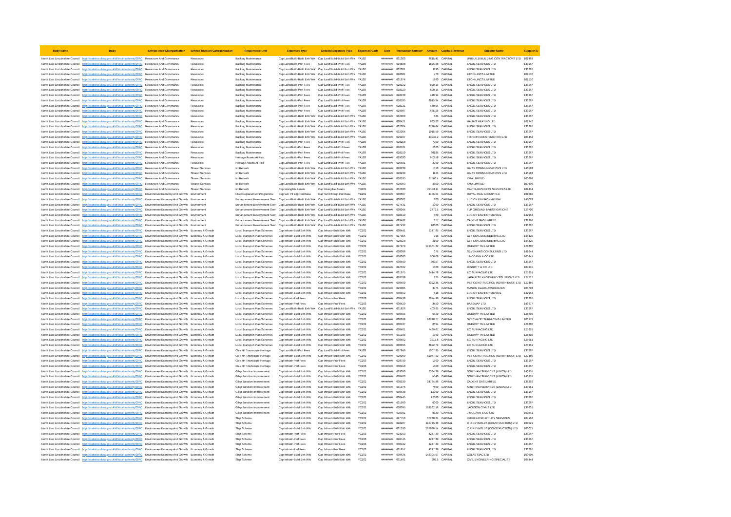| Body Name | Body | Service Area Catergorisation | Service Division Catergorisation | Responsible Unit | Expenses Type | Detailed Expenses Type | Expenses Code | Date | Transaction Number | Amount | Capital / Revenue | Supplier Name | Supplier ID |
| --- | --- | --- | --- | --- | --- | --- | --- | --- | --- | --- | --- | --- | --- |
| North East Lincolnshire Council | http://statistics.data.gov.uk/id/local-authority/00FC | Resources And Governance | Resources | Backlog Maintenance | Cap Land/Build-Build Enh Wrk | Cap Land/Build-Build Enh Wrk | YA102 | ######## | 631303 | 6815.41 | CAPITAL | UNIBUILD BUILDING CONTRACTORS LTD | 101469 |
| North East Lincolnshire Council | http://statistics.data.gov.uk/id/local-authority/00FC | Resources And Governance | Resources | Backlog Maintenance | Cap Land/Build-Prof Fees | Cap Land/Build-Prof Fees | YA103 | ######## | 629588 | 1826.38 | CAPITAL | ENGIE SERVICES LTD | 133267 |
| North East Lincolnshire Council | http://statistics.data.gov.uk/id/local-authority/00FC | Resources And Governance | Resources | Backlog Maintenance | Cap Land/Build-Build Enh Wrk | Cap Land/Build-Build Enh Wrk | YA102 | ######## | 632001 | 1190 | CAPITAL | ENGIE SERVICES LTD | 133267 |
| North East Lincolnshire Council | http://statistics.data.gov.uk/id/local-authority/00FC | Resources And Governance | Resources | Backlog Maintenance | Cap Land/Build-Build Enh Wrk | Cap Land/Build-Build Enh Wrk | YA102 | ######## | 628381 | 770 | CAPITAL | ETON-LINCS LIMITED | 101510 |
| North East Lincolnshire Council | http://statistics.data.gov.uk/id/local-authority/00FC | Resources And Governance | Resources | Backlog Maintenance | Cap Land/Build-Build Enh Wrk | Cap Land/Build-Build Enh Wrk | YA102 | ######## | 631974 | 1960 | CAPITAL | ETON-LINCS LIMITED | 101510 |
| North East Lincolnshire Council | http://statistics.data.gov.uk/id/local-authority/00FC | Resources And Governance | Resources | Backlog Maintenance | Cap Land/Build-Prof Fees | Cap Land/Build-Prof Fees | YA103 | ######## | 628132 | 890.14 | CAPITAL | ENGIE SERVICES LTD | 133267 |
| North East Lincolnshire Council | http://statistics.data.gov.uk/id/local-authority/00FC | Resources And Governance | Resources | Backlog Maintenance | Cap Land/Build-Prof Fees | Cap Land/Build-Prof Fees | YA103 | ######## | 628129 | 890.14 | CAPITAL | ENGIE SERVICES LTD | 133267 |
| North East Lincolnshire Council | http://statistics.data.gov.uk/id/local-authority/00FC | Resources And Governance | Resources | Backlog Maintenance | Cap Land/Build-Prof Fees | Cap Land/Build-Prof Fees | YA103 | ######## | 628130 | 440.94 | CAPITAL | ENGIE SERVICES LTD | 133267 |
| North East Lincolnshire Council | http://statistics.data.gov.uk/id/local-authority/00FC | Resources And Governance | Resources | Backlog Maintenance | Cap Land/Build-Prof Fees | Cap Land/Build-Prof Fees | YA103 | ######## | 628185 | 8815.94 | CAPITAL | ENGIE SERVICES LTD | 133267 |
| North East Lincolnshire Council | http://statistics.data.gov.uk/id/local-authority/00FC | Resources And Governance | Resources | Backlog Maintenance | Cap Land/Build-Prof Fees | Cap Land/Build-Prof Fees | YA103 | ######## | 628131 | 440.94 | CAPITAL | ENGIE SERVICES LTD | 133267 |
| North East Lincolnshire Council | http://statistics.data.gov.uk/id/local-authority/00FC | Resources And Governance | Resources | Backlog Maintenance | Cap Land/Build-Prof Fees | Cap Land/Build-Prof Fees | YA103 | ######## | 629987 | 635.25 | CAPITAL | ENGIE SERVICES LTD | 133267 |
| North East Lincolnshire Council | http://statistics.data.gov.uk/id/local-authority/00FC | Resources And Governance | Resources | Backlog Maintenance | Cap Land/Build-Build Enh Wrk | Cap Land/Build-Build Enh Wrk | YA102 | ######## | 632003 | 385 | CAPITAL | ENGIE SERVICES LTD | 133267 |
| North East Lincolnshire Council | http://statistics.data.gov.uk/id/local-authority/00FC | Resources And Governance | Resources | Backlog Maintenance | Cap Land/Build-Build Enh Wrk | Cap Land/Build-Build Enh Wrk | YA102 | ######## | 630421 | 963.23 | CAPITAL | HAITHS HEATING LTD | 101342 |
| North East Lincolnshire Council | http://statistics.data.gov.uk/id/local-authority/00FC | Resources And Governance | Resources | Backlog Maintenance | Cap Land/Build-Build Enh Wrk | Cap Land/Build-Build Enh Wrk | YA102 | ######## | 632004 | 6796.64 | CAPITAL | ENGIE SERVICES LTD | 133267 |
| North East Lincolnshire Council | http://statistics.data.gov.uk/id/local-authority/00FC | Resources And Governance | Resources | Backlog Maintenance | Cap Land/Build-Build Enh Wrk | Cap Land/Build-Build Enh Wrk | YA102 | ######## | 632004 | 1015.59 | CAPITAL | ENGIE SERVICES LTD | 133267 |
| North East Lincolnshire Council | http://statistics.data.gov.uk/id/local-authority/00FC | Resources And Governance | Resources | Backlog Maintenance | Cap Land/Build-Build Enh Wrk | Cap Land/Build-Build Enh Wrk | YA102 | ######## | 629407 | 43937.2 | CAPITAL | TOPCON CONSTRUCTION LTD | 108462 |
| North East Lincolnshire Council | http://statistics.data.gov.uk/id/local-authority/00FC | Resources And Governance | Resources | Backlog Maintenance | Cap Land/Build-Prof Fees | Cap Land/Build-Prof Fees | YA103 | ######## | 628258 | 7000 | CAPITAL | ENGIE SERVICES LTD | 133267 |
| North East Lincolnshire Council | http://statistics.data.gov.uk/id/local-authority/00FC | Resources And Governance | Resources | Backlog Maintenance | Cap Land/Build-Prof Fees | Cap Land/Build-Prof Fees | YA103 | ######## | 628161 | 2000 | CAPITAL | ENGIE SERVICES LTD | 133267 |
| North East Lincolnshire Council | http://statistics.data.gov.uk/id/local-authority/00FC | Resources And Governance | Resources | Backlog Maintenance | Cap Land/Build-Prof Fees | Cap Land/Build-Prof Fees | YA103 | ######## | 628150 | 80185 | CAPITAL | ENGIE SERVICES LTD | 133267 |
| North East Lincolnshire Council | http://statistics.data.gov.uk/id/local-authority/00FC | Resources And Governance | Resources | Heritage Assets At Risk | Cap Land/Build-Prof Fees | Cap Land/Build-Prof Fees | YA103 | ######## | 629033 | 953.58 | CAPITAL | ENGIE SERVICES LTD | 133267 |
| North East Lincolnshire Council | http://statistics.data.gov.uk/id/local-authority/00FC | Resources And Governance | Resources | Heritage Assets At Risk | Cap Land/Build-Prof Fees | Cap Land/Build-Prof Fees | YA103 | ######## | 629481 | 2000 | CAPITAL | ENGIE SERVICES LTD | 133267 |
| North East Lincolnshire Council | http://statistics.data.gov.uk/id/local-authority/00FC | Resources And Governance | Shared Services | Ict Refresh | Cap Land/Build-Build Enh Wrk | Cap Land/Build-Build Enh Wrk | YA102 | ######## | 628239 | 1510 | CAPITAL | DAISY COMMUNICATIONS LTD | 146583 |
| North East Lincolnshire Council | http://statistics.data.gov.uk/id/local-authority/00FC | Resources And Governance | Shared Services | Ict Refresh | Cap Land/Build-Build Enh Wrk | Cap Land/Build-Build Enh Wrk | YA102 | ######## | 628239 | 1125 | CAPITAL | DAISY COMMUNICATIONS LTD | 146583 |
| North East Lincolnshire Council | http://statistics.data.gov.uk/id/local-authority/00FC | Resources And Governance | Shared Services | Ict Refresh | Cap Land/Build-Build Enh Wrk | Cap Land/Build-Build Enh Wrk | YA102 | ######## | 628295 | 27586.4 | CAPITAL | XMA LIMITED | 100699 |
| North East Lincolnshire Council | http://statistics.data.gov.uk/id/local-authority/00FC | Resources And Governance | Shared Services | Ict Refresh | Cap Land/Build-Build Enh Wrk | Cap Land/Build-Build Enh Wrk | YA102 | ######## | 629993 | 4800 | CAPITAL | XMA LIMITED | 100699 |
| North East Lincolnshire Council | http://statistics.data.gov.uk/id/local-authority/00FC | Resources And Governance | Shared Services | Ict Refresh | Cap Intangible Assets | Cap Intangible Assets | YH101 | ######## | 632033 | 22148.11 | CAPITAL | CAPITA BUSINESS SERVICES LTD | 102314 |
| North East Lincolnshire Council | http://statistics.data.gov.uk/id/local-authority/00FC | Environment Economy And Growth | Environment | Fleet Replacement Programme | Cap Veh Plt Eqp-Purchase | Cap Veh Plt Eqp-Purchase | YB101 | ######## | 630607 | 4106.04 | CAPITAL | ROYAL MAIL GROUP PLC | 101082 |
| North East Lincolnshire Council | http://statistics.data.gov.uk/id/local-authority/00FC | Environment Economy And Growth | Environment | Enhancement Bereavement Serv | Cap Land/Build-Build Enh Wrk | Cap Land/Build-Build Enh Wrk | YA102 | ######## | 630002 | 600 | CAPITAL | LUCION ENVIRONMENTAL | 142063 |
| North East Lincolnshire Council | http://statistics.data.gov.uk/id/local-authority/00FC | Environment Economy And Growth | Environment | Enhancement Bereavement Serv | Cap Land/Build-Build Enh Wrk | Cap Land/Build-Build Enh Wrk | YA102 | ######## | 627431 | 2000 | CAPITAL | ENGIE SERVICES LTD | 133267 |
| North East Lincolnshire Council | http://statistics.data.gov.uk/id/local-authority/00FC | Environment Economy And Growth | Environment | Enhancement Bereavement Serv | Cap Land/Build-Build Enh Wrk | Cap Land/Build-Build Enh Wrk | YA102 | ######## | 630044 | 2372.5 | CAPITAL | TLP GROUND INVESTIGATIONS | 126700 |
| North East Lincolnshire Council | http://statistics.data.gov.uk/id/local-authority/00FC | Environment Economy And Growth | Environment | Enhancement Bereavement Serv | Cap Land/Build-Build Enh Wrk | Cap Land/Build-Build Enh Wrk | YA102 | ######## | 628419 | 460 | CAPITAL | LUCION ENVIRONMENTAL | 142063 |
| North East Lincolnshire Council | http://statistics.data.gov.uk/id/local-authority/00FC | Environment Economy And Growth | Environment | Enhancement Bereavement Serv | Cap Land/Build-Build Enh Wrk | Cap Land/Build-Build Enh Wrk | YA102 | ######## | 629482 | 357 | CAPITAL | CADENT GAS LIMITED | 138392 |
| North East Lincolnshire Council | http://statistics.data.gov.uk/id/local-authority/00FC | Environment Economy And Growth | Environment | Enhancement Bereavement Serv | Cap Land/Build-Build Enh Wrk | Cap Land/Build-Build Enh Wrk | YA102 | ######## | 627432 | 10000 | CAPITAL | ENGIE SERVICES LTD | 133267 |
| North East Lincolnshire Council | http://statistics.data.gov.uk/id/local-authority/00FC | Environment Economy And Growth | Economy & Growth | Local Transport Plan Schemes | Cap Infrastr-Build Enh Wrk | Cap Infrastr-Build Enh Wrk | YC102 | ######## | 630441 | 2147.65 | CAPITAL | ENGIE SERVICES LTD | 133267 |
| North East Lincolnshire Council | http://statistics.data.gov.uk/id/local-authority/00FC | Environment Economy And Growth | Economy & Growth | Local Transport Plan Schemes | Cap Infrastr-Build Enh Wrk | Cap Infrastr-Build Enh Wrk | YC102 | ######## | 627356 | 795 | CAPITAL | CLS CIVIL ENGINEERING LTD | 146425 |
| North East Lincolnshire Council | http://statistics.data.gov.uk/id/local-authority/00FC | Environment Economy And Growth | Economy & Growth | Local Transport Plan Schemes | Cap Infrastr-Build Enh Wrk | Cap Infrastr-Build Enh Wrk | YC102 | ######## | 628328 | 2100 | CAPITAL | CLS CIVIL ENGINEERING LTD | 146425 |
| North East Lincolnshire Council | http://statistics.data.gov.uk/id/local-authority/00FC | Environment Economy And Growth | Economy & Growth | Local Transport Plan Schemes | Cap Infrastr-Build Enh Wrk | Cap Infrastr-Build Enh Wrk | YC102 | ######## | 627979 | 121501.62 | CAPITAL | ONEWAY TM LIMITED | 128602 |
| North East Lincolnshire Council | http://statistics.data.gov.uk/id/local-authority/00FC | Environment Economy And Growth | Economy & Growth | Local Transport Plan Schemes | Cap Infrastr-Build Enh Wrk | Cap Infrastr-Build Enh Wrk | YC102 | ######## | 630096 | 375 | CAPITAL | SEVENAIRS CONSULTING LTD | 141944 |
| North East Lincolnshire Council | http://statistics.data.gov.uk/id/local-authority/00FC | Environment Economy And Growth | Economy & Growth | Local Transport Plan Schemes | Cap Infrastr-Build Enh Wrk | Cap Infrastr-Build Enh Wrk | YC102 | ######## | 628383 | 908.08 | CAPITAL | J MCCANN & CO LTD | 100841 |
| North East Lincolnshire Council | http://statistics.data.gov.uk/id/local-authority/00FC | Environment Economy And Growth | Economy & Growth | Local Transport Plan Schemes | Cap Infrastr-Build Enh Wrk | Cap Infrastr-Build Enh Wrk | YC102 | ######## | 630449 | 30357 | CAPITAL | ENGIE SERVICES LTD | 133267 |
| North East Lincolnshire Council | http://statistics.data.gov.uk/id/local-authority/00FC | Environment Economy And Growth | Economy & Growth | Local Transport Plan Schemes | Cap Infrastr-Build Enh Wrk | Cap Infrastr-Build Enh Wrk | YC102 | ######## | 622562 | 1000 | CAPITAL | RIGGOTT & CO LTD | 104915 |
| North East Lincolnshire Council | http://statistics.data.gov.uk/id/local-authority/00FC | Environment Economy And Growth | Economy & Growth | Local Transport Plan Schemes | Cap Infrastr-Build Enh Wrk | Cap Infrastr-Build Enh Wrk | YC102 | ######## | 631975 | 2414.78 | CAPITAL | EC SURFACING LTD | 125951 |
| North East Lincolnshire Council | http://statistics.data.gov.uk/id/local-authority/00FC | Environment Economy And Growth | Economy & Growth | Local Transport Plan Schemes | Cap Infrastr-Build Enh Wrk | Cap Infrastr-Build Enh Wrk | YC102 | ######## | 628798 | 825 | CAPITAL | JAPANESE KNOTWEED SOLUTIONS LTD | 127717 |
| North East Lincolnshire Council | http://statistics.data.gov.uk/id/local-authority/00FC | Environment Economy And Growth | Economy & Growth | Local Transport Plan Schemes | Cap Infrastr-Build Enh Wrk | Cap Infrastr-Build Enh Wrk | YC102 | ######## | 630400 | 3322.35 | CAPITAL | PBS CONSTRUCTION (NORTH EAST) LTD | 127459 |
| North East Lincolnshire Council | http://statistics.data.gov.uk/id/local-authority/00FC | Environment Economy And Growth | Economy & Growth | Local Transport Plan Schemes | Cap Infrastr-Build Enh Wrk | Cap Infrastr-Build Enh Wrk | YC102 | ######## | 629085 | 3775 | CAPITAL | MASON CLARK ASSOCIATES | 100793 |
| North East Lincolnshire Council | http://statistics.data.gov.uk/id/local-authority/00FC | Environment Economy And Growth | Economy & Growth | Local Transport Plan Schemes | Cap Infrastr-Build Enh Wrk | Cap Infrastr-Build Enh Wrk | YC102 | ######## | 630452 | 518 | CAPITAL | LUCION ENVIRONMENTAL | 142063 |
| North East Lincolnshire Council | http://statistics.data.gov.uk/id/local-authority/00FC | Environment Economy And Growth | Economy & Growth | Local Transport Plan Schemes | Cap Infrastr-Prof Fees | Cap Infrastr-Prof Fees | YC103 | ######## | 630438 | 2074.99 | CAPITAL | ENGIE SERVICES LTD | 133267 |
| North East Lincolnshire Council | http://statistics.data.gov.uk/id/local-authority/00FC | Environment Economy And Growth | Economy & Growth | Local Transport Plan Schemes | Cap Infrastr-Prof Fees | Cap Infrastr-Prof Fees | YC103 | ######## | 630429 | 3450 | CAPITAL | BASEMAP LTD | 143677 |
| North East Lincolnshire Council | http://statistics.data.gov.uk/id/local-authority/00FC | Environment Economy And Growth | Economy & Growth | Local Transport Plan Schemes | Cap Land/Build-Build Enh Wrk | Cap Land/Build-Build Enh Wrk | YA102 | ######## | 631826 | 403.65 | CAPITAL | ENGIE SERVICES LTD | 133267 |
| North East Lincolnshire Council | http://statistics.data.gov.uk/id/local-authority/00FC | Environment Economy And Growth | Economy & Growth | Local Transport Plan Schemes | Cap Infrastr-Build Enh Wrk | Cap Infrastr-Build Enh Wrk | YC102 | ######## | 630404 | 6520 | CAPITAL | ONEWAY TM LIMITED | 128602 |
| North East Lincolnshire Council | http://statistics.data.gov.uk/id/local-authority/00FC | Environment Economy And Growth | Economy & Growth | Local Transport Plan Schemes | Cap Infrastr-Build Enh Wrk | Cap Infrastr-Build Enh Wrk | YC102 | ######## | 630398 | 98248.77 | CAPITAL | SPECIALIST SURFACING LIMITED | 100579 |
| North East Lincolnshire Council | http://statistics.data.gov.uk/id/local-authority/00FC | Environment Economy And Growth | Economy & Growth | Local Transport Plan Schemes | Cap Infrastr-Build Enh Wrk | Cap Infrastr-Build Enh Wrk | YC102 | ######## | 630137 | 8694 | CAPITAL | ONEWAY TM LIMITED | 128602 |
| North East Lincolnshire Council | http://statistics.data.gov.uk/id/local-authority/00FC | Environment Economy And Growth | Economy & Growth | Local Transport Plan Schemes | Cap Infrastr-Build Enh Wrk | Cap Infrastr-Build Enh Wrk | YC102 | ######## | 630401 | 7489.67 | CAPITAL | EC SURFACING LTD | 125951 |
| North East Lincolnshire Council | http://statistics.data.gov.uk/id/local-authority/00FC | Environment Economy And Growth | Economy & Growth | Local Transport Plan Schemes | Cap Infrastr-Build Enh Wrk | Cap Infrastr-Build Enh Wrk | YC102 | ######## | 631034 | 1360 | CAPITAL | ONEWAY TM LIMITED | 128602 |
| North East Lincolnshire Council | http://statistics.data.gov.uk/id/local-authority/00FC | Environment Economy And Growth | Economy & Growth | Local Transport Plan Schemes | Cap Infrastr-Build Enh Wrk | Cap Infrastr-Build Enh Wrk | YC102 | ######## | 630402 | 3217.8 | CAPITAL | EC SURFACING LTD | 125951 |
| North East Lincolnshire Council | http://statistics.data.gov.uk/id/local-authority/00FC | Environment Economy And Growth | Economy & Growth | Local Transport Plan Schemes | Cap Infrastr-Build Enh Wrk | Cap Infrastr-Build Enh Wrk | YC102 | ######## | 630395 | 8892.72 | CAPITAL | EC SURFACING LTD | 125951 |
| North East Lincolnshire Council | http://statistics.data.gov.uk/id/local-authority/00FC | Environment Economy And Growth | Economy & Growth | Clee Hif Townscape Heritage | Cap Land/Build-Prof Fees | Cap Land/Build-Prof Fees | YA103 | ######## | 627846 | 1007.95 | CAPITAL | ENGIE SERVICES LTD | 133267 |
| North East Lincolnshire Council | http://statistics.data.gov.uk/id/local-authority/00FC | Environment Economy And Growth | Economy & Growth | Clee Hif Townscape Heritage | Cap Infrastr-Build Enh Wrk | Cap Infrastr-Build Enh Wrk | YC102 | ######## | 629069 | 82057.92 | CAPITAL | PBS CONSTRUCTION (NORTH EAST) LTD | 127459 |
| North East Lincolnshire Council | http://statistics.data.gov.uk/id/local-authority/00FC | Environment Economy And Growth | Economy & Growth | Clee Hif Townscape Heritage | Cap Infrastr-Prof Fees | Cap Infrastr-Prof Fees | YC103 | ######## | 628749 | 1500 | CAPITAL | ENGIE SERVICES LTD | 133267 |
| North East Lincolnshire Council | http://statistics.data.gov.uk/id/local-authority/00FC | Environment Economy And Growth | Economy & Growth | Clee Hif Townscape Heritage | Cap Infrastr-Prof Fees | Cap Infrastr-Prof Fees | YC103 | ######## | 630450 | 1500 | CAPITAL | ENGIE SERVICES LTD | 133267 |
| North East Lincolnshire Council | http://statistics.data.gov.uk/id/local-authority/00FC | Environment Economy And Growth | Economy & Growth | Gilep Junction Improvement | Cap Infrastr-Build Enh Wrk | Cap Infrastr-Build Enh Wrk | YC102 | ######## | 629390 | 2364.39 | CAPITAL | SOUTHAM SERVICES (LINCS) LTD | 140951 |
| North East Lincolnshire Council | http://statistics.data.gov.uk/id/local-authority/00FC | Environment Economy And Growth | Economy & Growth | Gilep Junction Improvement | Cap Infrastr-Build Enh Wrk | Cap Infrastr-Build Enh Wrk | YC102 | ######## | 630403 | 5540 | CAPITAL | SOUTHAM SERVICES (LINCS) LTD | 140951 |
| North East Lincolnshire Council | http://statistics.data.gov.uk/id/local-authority/00FC | Environment Economy And Growth | Economy & Growth | Gilep Junction Improvement | Cap Infrastr-Build Enh Wrk | Cap Infrastr-Build Enh Wrk | YC102 | ######## | 630539 | 34734.86 | CAPITAL | CADENT GAS LIMITED | 138392 |
| North East Lincolnshire Council | http://statistics.data.gov.uk/id/local-authority/00FC | Environment Economy And Growth | Economy & Growth | Gilep Junction Improvement | Cap Infrastr-Build Enh Wrk | Cap Infrastr-Build Enh Wrk | YC102 | ######## | 631976 | 7800 | CAPITAL | SOUTHAM SERVICES (LINCS) LTD | 140951 |
| North East Lincolnshire Council | http://statistics.data.gov.uk/id/local-authority/00FC | Environment Economy And Growth | Economy & Growth | Gilep Junction Improvement | Cap Infrastr-Build Enh Wrk | Cap Infrastr-Build Enh Wrk | YC102 | ######## | 630438 | 12000 | CAPITAL | ENGIE SERVICES LTD | 133267 |
| North East Lincolnshire Council | http://statistics.data.gov.uk/id/local-authority/00FC | Environment Economy And Growth | Economy & Growth | Gilep Junction Improvement | Cap Infrastr-Build Enh Wrk | Cap Infrastr-Build Enh Wrk | YC102 | ######## | 630445 | 12000 | CAPITAL | ENGIE SERVICES LTD | 133267 |
| North East Lincolnshire Council | http://statistics.data.gov.uk/id/local-authority/00FC | Environment Economy And Growth | Economy & Growth | Gilep Junction Improvement | Cap Infrastr-Build Enh Wrk | Cap Infrastr-Build Enh Wrk | YC102 | ######## | 631990 | 6000 | CAPITAL | ENGIE SERVICES LTD | 133267 |
| North East Lincolnshire Council | http://statistics.data.gov.uk/id/local-authority/00FC | Environment Economy And Growth | Economy & Growth | Gilep Junction Improvement | Cap Infrastr-Build Enh Wrk | Cap Infrastr-Build Enh Wrk | YC102 | ######## | 630095 | 189582.16 | CAPITAL | JACKSON CIVILS LTD | 136631 |
| North East Lincolnshire Council | http://statistics.data.gov.uk/id/local-authority/00FC | Environment Economy And Growth | Economy & Growth | Gilep Junction Improvement | Cap Infrastr-Build Enh Wrk | Cap Infrastr-Build Enh Wrk | YC102 | ######## | 629391 | 8330 | CAPITAL | J MCCANN & CO LTD | 100841 |
| North East Lincolnshire Council | http://statistics.data.gov.uk/id/local-authority/00FC | Environment Economy And Growth | Economy & Growth | Ship Scheme | Cap Infrastr-Build Enh Wrk | Cap Infrastr-Build Enh Wrk | YC102 | ######## | 627753 | 37230.61 | CAPITAL | INTEGRATED UTILITY SERVICES | 104162 |
| North East Lincolnshire Council | http://statistics.data.gov.uk/id/local-authority/00FC | Environment Economy And Growth | Economy & Growth | Ship Scheme | Cap Infrastr-Build Enh Wrk | Cap Infrastr-Build Enh Wrk | YC102 | ######## | 628207 | 115746.36 | CAPITAL | C R REYNOLDS (CONSTRUCTION) LTD | 103021 |
| North East Lincolnshire Council | http://statistics.data.gov.uk/id/local-authority/00FC | Environment Economy And Growth | Economy & Growth | Ship Scheme | Cap Infrastr-Build Enh Wrk | Cap Infrastr-Build Enh Wrk | YC102 | ######## | 631290 | 267636.54 | CAPITAL | C R REYNOLDS (CONSTRUCTION) LTD | 103021 |
| North East Lincolnshire Council | http://statistics.data.gov.uk/id/local-authority/00FC | Environment Economy And Growth | Economy & Growth | Ship Scheme | Cap Infrastr-Prof Fees | Cap Infrastr-Prof Fees | YC103 | ######## | 624013 | 4247.39 | CAPITAL | ENGIE SERVICES LTD | 133267 |
| North East Lincolnshire Council | http://statistics.data.gov.uk/id/local-authority/00FC | Environment Economy And Growth | Economy & Growth | Ship Scheme | Cap Infrastr-Prof Fees | Cap Infrastr-Prof Fees | YC103 | ######## | 628745 | 4247.39 | CAPITAL | ENGIE SERVICES LTD | 133267 |
| North East Lincolnshire Council | http://statistics.data.gov.uk/id/local-authority/00FC | Environment Economy And Growth | Economy & Growth | Ship Scheme | Cap Infrastr-Prof Fees | Cap Infrastr-Prof Fees | YC103 | ######## | 630442 | 4247.39 | CAPITAL | ENGIE SERVICES LTD | 133267 |
| North East Lincolnshire Council | http://statistics.data.gov.uk/id/local-authority/00FC | Environment Economy And Growth | Economy & Growth | Ship Scheme | Cap Infrastr-Prof Fees | Cap Infrastr-Prof Fees | YC103 | ######## | 631857 | 4247.39 | CAPITAL | ENGIE SERVICES LTD | 133267 |
| North East Lincolnshire Council | http://statistics.data.gov.uk/id/local-authority/00FC | Environment Economy And Growth | Economy & Growth | Ship Scheme | Cap Infrastr-Build Enh Wrk | Cap Infrastr-Build Enh Wrk | YC102 | ######## | 630635 | 143304.97 | CAPITAL | COLAS SIAC LTD | 100605 |
| North East Lincolnshire Council | http://statistics.data.gov.uk/id/local-authority/00FC | Environment Economy And Growth | Economy & Growth | Ship Scheme | Cap Infrastr-Build Enh Wrk | Cap Infrastr-Build Enh Wrk | YC102 | ######## | 631461 | 907.5 | CAPITAL | CIVIL ENGINEERING SPECIALIST | 104444 |